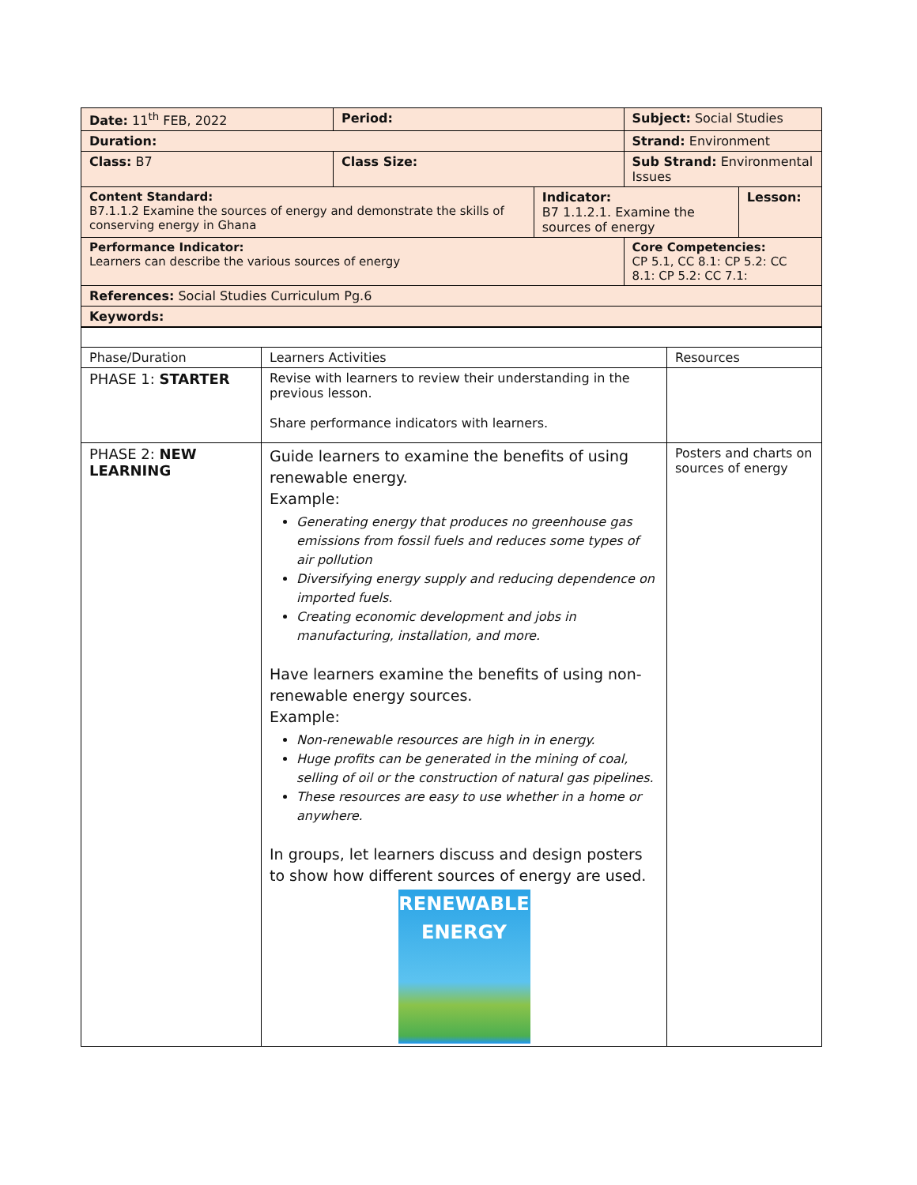| Date: 11<sup>th</sup> FEB, 2022 | Period: | | Subject: Social Studies | |
| Duration: | | | Strand: Environment | |
| Class: B7 | Class Size: | | Sub Strand: Environmental Issues | |
| Content Standard: B7.1.1.2 Examine the sources of energy and demonstrate the skills of conserving energy in Ghana | | Indicator: B7 1.1.2.1. Examine the sources of energy | | Lesson: |
| Performance Indicator: Learners can describe the various sources of energy | | | Core Competencies: CP 5.1, CC 8.1: CP 5.2: CC 8.1: CP 5.2: CC 7.1: | |
| References: Social Studies Curriculum Pg.6 | | | | |
| Keywords: | | | | |
| Phase/Duration | Learners Activities | Resources |
| --- | --- | --- |
| PHASE 1: STARTER | Revise with learners to review their understanding in the previous lesson. Share performance indicators with learners. | |
| PHASE 2: NEW LEARNING | Guide learners to examine the benefits of using renewable energy. Example: Generating energy that produces no greenhouse gas emissions from fossil fuels and reduces some types of air pollution Diversifying energy supply and reducing dependence on imported fuels. Creating economic development and jobs in manufacturing, installation, and more. Have learners examine the benefits of using non-renewable energy sources. Example: Non-renewable resources are high in in energy. Huge profits can be generated in the mining of coal, selling of oil or the construction of natural gas pipelines. These resources are easy to use whether in a home or anywhere. In groups, let learners discuss and design posters to show how different sources of energy are used. RENEWABLE ENERGY | Posters and charts on sources of energy |